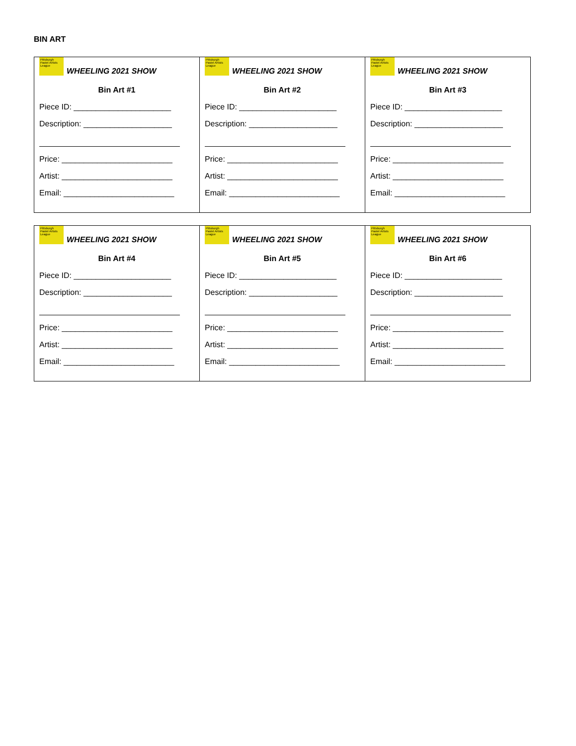BIN ART
| Pittsburgh Pastel Artists League WHEELING 2021 SHOW Bin Art #1 Piece ID: ______________________ Description: ____________________ Price: _________________________ Artist: _________________________ Email: _________________________ | Pittsburgh Pastel Artists League WHEELING 2021 SHOW Bin Art #2 Piece ID: ______________________ Description: ____________________ Price: _________________________ Artist: _________________________ Email: _________________________ | Pittsburgh Pastel Artists League WHEELING 2021 SHOW Bin Art #3 Piece ID: ______________________ Description: ____________________ Price: _________________________ Artist: _________________________ Email: _________________________ |
| Pittsburgh Pastel Artists League WHEELING 2021 SHOW Bin Art #4 Piece ID: ______________________ Description: ____________________ Price: _________________________ Artist: _________________________ Email: _________________________ | Pittsburgh Pastel Artists League WHEELING 2021 SHOW Bin Art #5 Piece ID: ______________________ Description: ____________________ Price: _________________________ Artist: _________________________ Email: _________________________ | Pittsburgh Pastel Artists League WHEELING 2021 SHOW Bin Art #6 Piece ID: ______________________ Description: ____________________ Price: _________________________ Artist: _________________________ Email: _________________________ |